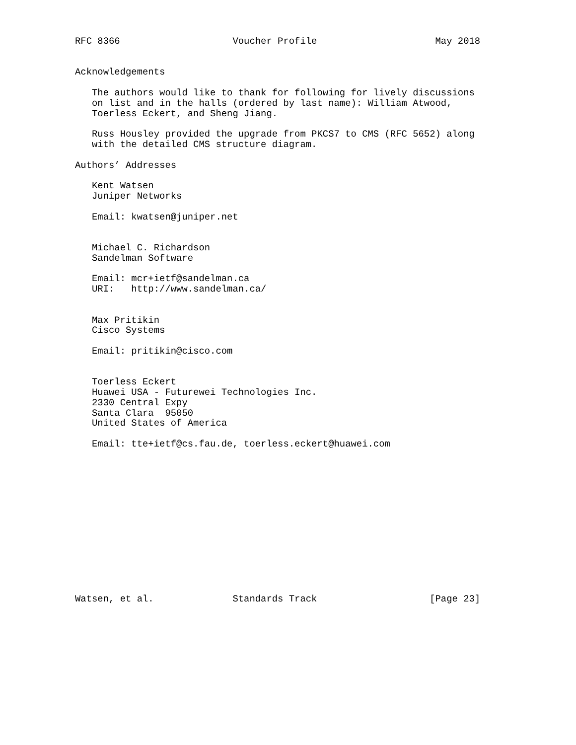RFC 8366                    Voucher Profile                     May 2018


Acknowledgements

   The authors would like to thank for following for lively discussions
   on list and in the halls (ordered by last name): William Atwood,
   Toerless Eckert, and Sheng Jiang.

   Russ Housley provided the upgrade from PKCS7 to CMS (RFC 5652) along
   with the detailed CMS structure diagram.

Authors’ Addresses

   Kent Watsen
   Juniper Networks

   Email: kwatsen@juniper.net


   Michael C. Richardson
   Sandelman Software

   Email: mcr+ietf@sandelman.ca
   URI:   http://www.sandelman.ca/


   Max Pritikin
   Cisco Systems

   Email: pritikin@cisco.com


   Toerless Eckert
   Huawei USA - Futurewei Technologies Inc.
   2330 Central Expy
   Santa Clara  95050
   United States of America

   Email: tte+ietf@cs.fau.de, toerless.eckert@huawei.com














Watsen, et al.              Standards Track                    [Page 23]